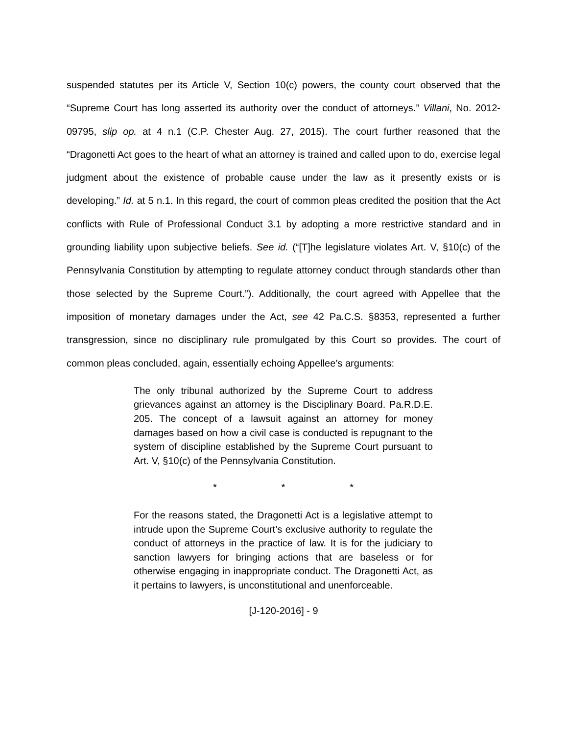suspended statutes per its Article V, Section 10(c) powers, the county court observed that the “Supreme Court has long asserted its authority over the conduct of attorneys.” Villani, No. 2012-09795, slip op. at 4 n.1 (C.P. Chester Aug. 27, 2015). The court further reasoned that the “Dragonetti Act goes to the heart of what an attorney is trained and called upon to do, exercise legal judgment about the existence of probable cause under the law as it presently exists or is developing.” Id. at 5 n.1. In this regard, the court of common pleas credited the position that the Act conflicts with Rule of Professional Conduct 3.1 by adopting a more restrictive standard and in grounding liability upon subjective beliefs. See id. (“[T]he legislature violates Art. V, §10(c) of the Pennsylvania Constitution by attempting to regulate attorney conduct through standards other than those selected by the Supreme Court.”). Additionally, the court agreed with Appellee that the imposition of monetary damages under the Act, see 42 Pa.C.S. §8353, represented a further transgression, since no disciplinary rule promulgated by this Court so provides. The court of common pleas concluded, again, essentially echoing Appellee’s arguments:
The only tribunal authorized by the Supreme Court to address grievances against an attorney is the Disciplinary Board. Pa.R.D.E. 205. The concept of a lawsuit against an attorney for money damages based on how a civil case is conducted is repugnant to the system of discipline established by the Supreme Court pursuant to Art. V, §10(c) of the Pennsylvania Constitution.
* * *
For the reasons stated, the Dragonetti Act is a legislative attempt to intrude upon the Supreme Court’s exclusive authority to regulate the conduct of attorneys in the practice of law. It is for the judiciary to sanction lawyers for bringing actions that are baseless or for otherwise engaging in inappropriate conduct. The Dragonetti Act, as it pertains to lawyers, is unconstitutional and unenforceable.
[J-120-2016] - 9